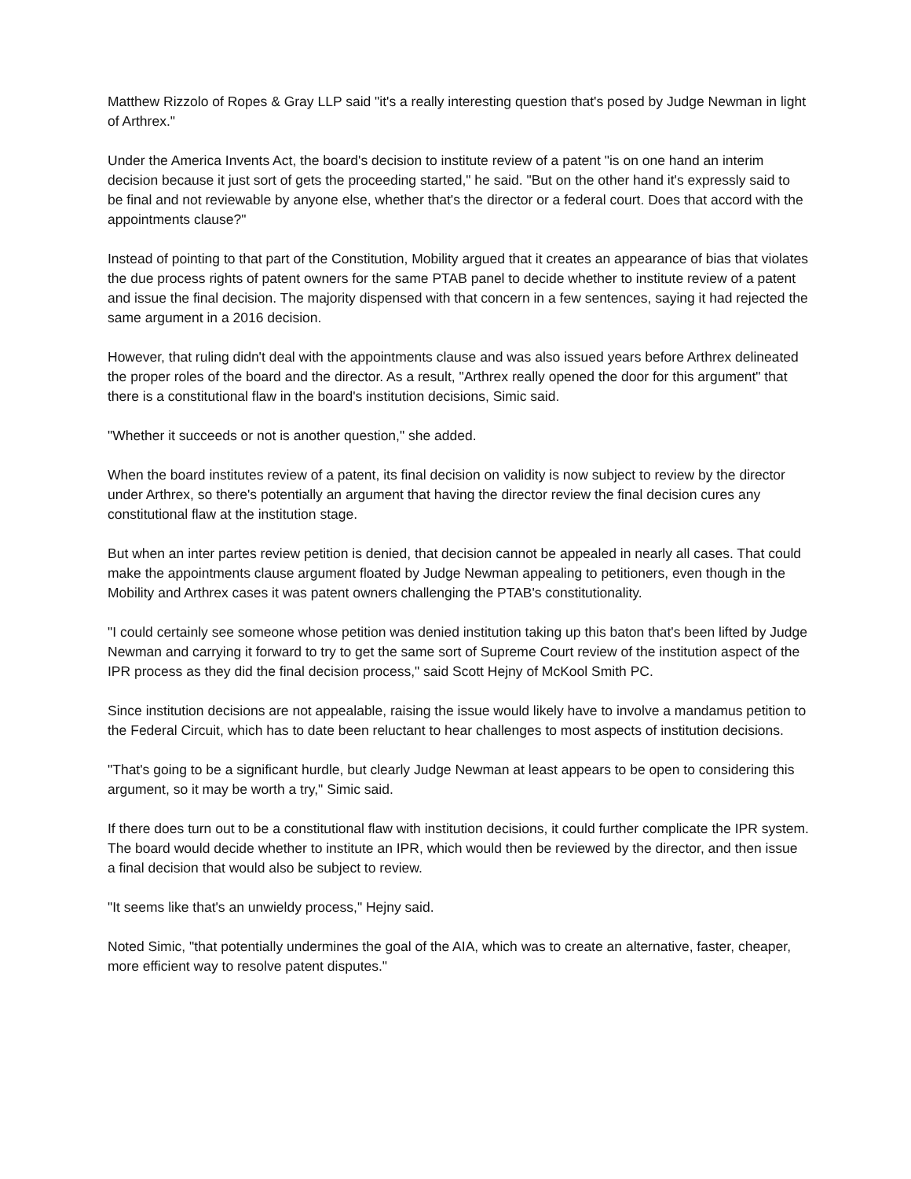Matthew Rizzolo of Ropes & Gray LLP said "it's a really interesting question that's posed by Judge Newman in light of Arthrex."
Under the America Invents Act, the board's decision to institute review of a patent "is on one hand an interim decision because it just sort of gets the proceeding started," he said. "But on the other hand it's expressly said to be final and not reviewable by anyone else, whether that's the director or a federal court. Does that accord with the appointments clause?"
Instead of pointing to that part of the Constitution, Mobility argued that it creates an appearance of bias that violates the due process rights of patent owners for the same PTAB panel to decide whether to institute review of a patent and issue the final decision. The majority dispensed with that concern in a few sentences, saying it had rejected the same argument in a 2016 decision.
However, that ruling didn't deal with the appointments clause and was also issued years before Arthrex delineated the proper roles of the board and the director. As a result, "Arthrex really opened the door for this argument" that there is a constitutional flaw in the board's institution decisions, Simic said.
"Whether it succeeds or not is another question," she added.
When the board institutes review of a patent, its final decision on validity is now subject to review by the director under Arthrex, so there's potentially an argument that having the director review the final decision cures any constitutional flaw at the institution stage.
But when an inter partes review petition is denied, that decision cannot be appealed in nearly all cases. That could make the appointments clause argument floated by Judge Newman appealing to petitioners, even though in the Mobility and Arthrex cases it was patent owners challenging the PTAB's constitutionality.
"I could certainly see someone whose petition was denied institution taking up this baton that's been lifted by Judge Newman and carrying it forward to try to get the same sort of Supreme Court review of the institution aspect of the IPR process as they did the final decision process," said Scott Hejny of McKool Smith PC.
Since institution decisions are not appealable, raising the issue would likely have to involve a mandamus petition to the Federal Circuit, which has to date been reluctant to hear challenges to most aspects of institution decisions.
"That's going to be a significant hurdle, but clearly Judge Newman at least appears to be open to considering this argument, so it may be worth a try," Simic said.
If there does turn out to be a constitutional flaw with institution decisions, it could further complicate the IPR system. The board would decide whether to institute an IPR, which would then be reviewed by the director, and then issue a final decision that would also be subject to review.
"It seems like that's an unwieldy process," Hejny said.
Noted Simic, "that potentially undermines the goal of the AIA, which was to create an alternative, faster, cheaper, more efficient way to resolve patent disputes."